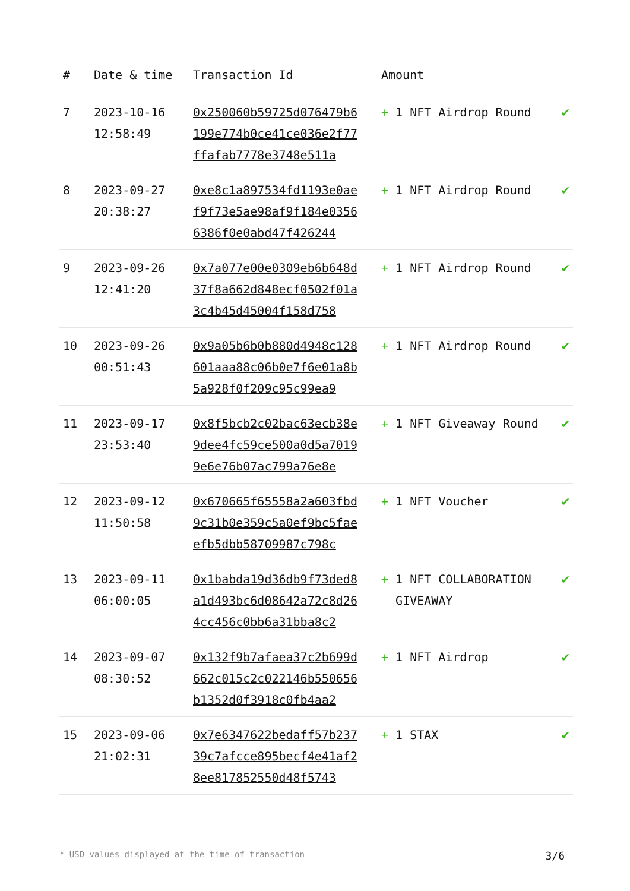| # | Date & time | Transaction Id | Amount | |
| --- | --- | --- | --- | --- |
| 7 | 2023-10-16 12:58:49 | 0x250060b59725d076479b6199e774b0ce41ce036e2f77ffafab7778e3748e511a | + 1 NFT Airdrop Round | ✔ |
| 8 | 2023-09-27 20:38:27 | 0xe8c1a897534fd1193e0aef9f73e5ae98af9f184e03566386f0e0abd47f426244 | + 1 NFT Airdrop Round | ✔ |
| 9 | 2023-09-26 12:41:20 | 0x7a077e00e0309eb6b648d37f8a662d848ecf0502f01a3c4b45d45004f158d758 | + 1 NFT Airdrop Round | ✔ |
| 10 | 2023-09-26 00:51:43 | 0x9a05b6b0b880d4948c128601aaa88c06b0e7f6e01a8b5a928f0f209c95c99ea9 | + 1 NFT Airdrop Round | ✔ |
| 11 | 2023-09-17 23:53:40 | 0x8f5bcb2c02bac63ecb38e9dee4fc59ce500a0d5a70199e6e76b07ac799a76e8e | + 1 NFT Giveaway Round | ✔ |
| 12 | 2023-09-12 11:50:58 | 0x670665f65558a2a603fbd9c31b0e359c5a0ef9bc5faeefb5dbb58709987c798c | + 1 NFT Voucher | ✔ |
| 13 | 2023-09-11 06:00:05 | 0x1babda19d36db9f73ded8a1d493bc6d08642a72c8d264cc456c0bb6a31bba8c2 | + 1 NFT COLLABORATION GIVEAWAY | ✔ |
| 14 | 2023-09-07 08:30:52 | 0x132f9b7afaea37c2b699d662c015c2c022146b550656b1352d0f3918c0fb4aa2 | + 1 NFT Airdrop | ✔ |
| 15 | 2023-09-06 21:02:31 | 0x7e6347622bedaff57b23739c7afcce895becf4e41af28ee817852550d48f5743 | + 1 STAX | ✔ |
* USD values displayed at the time of transaction 3/6